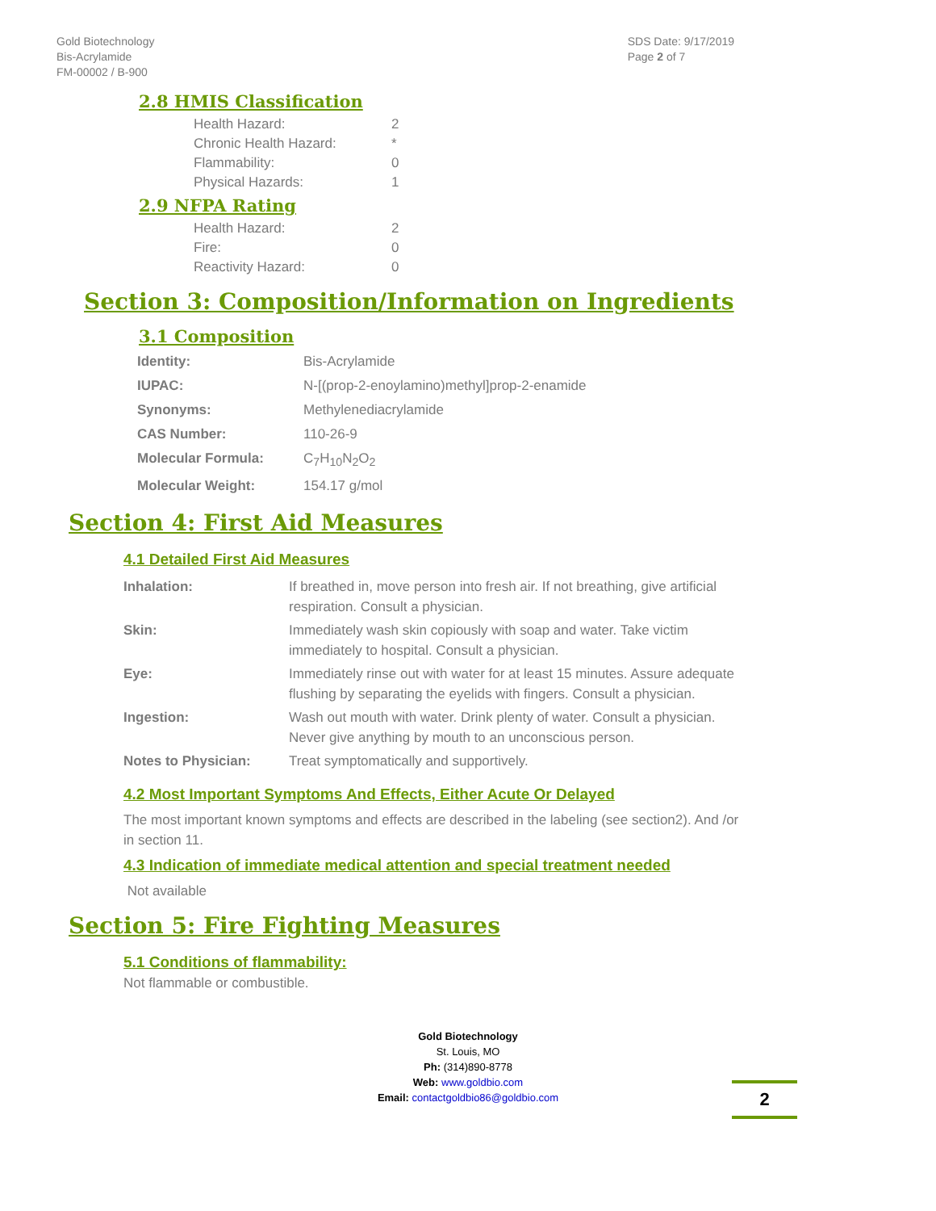Gold Biotechnology
Bis-Acrylamide
FM-00002 / B-900
SDS Date: 9/17/2019
Page 2 of 7
2.8 HMIS Classification
| Health Hazard: | 2 |
| Chronic Health Hazard: | * |
| Flammability: | 0 |
| Physical Hazards: | 1 |
2.9 NFPA Rating
| Health Hazard: | 2 |
| Fire: | 0 |
| Reactivity Hazard: | 0 |
Section 3: Composition/Information on Ingredients
3.1 Composition
| Identity: | Bis-Acrylamide |
| IUPAC: | N-[(prop-2-enoylamino)methyl]prop-2-enamide |
| Synonyms: | Methylenediacrylamide |
| CAS Number: | 110-26-9 |
| Molecular Formula: | C<sub>7</sub>H<sub>10</sub>N<sub>2</sub>O<sub>2</sub> |
| Molecular Weight: | 154.17 g/mol |
Section 4: First Aid Measures
4.1 Detailed First Aid Measures
| Inhalation: | If breathed in, move person into fresh air. If not breathing, give artificial respiration. Consult a physician. |
| Skin: | Immediately wash skin copiously with soap and water. Take victim immediately to hospital. Consult a physician. |
| Eye: | Immediately rinse out with water for at least 15 minutes. Assure adequate flushing by separating the eyelids with fingers. Consult a physician. |
| Ingestion: | Wash out mouth with water. Drink plenty of water. Consult a physician. Never give anything by mouth to an unconscious person. |
| Notes to Physician: | Treat symptomatically and supportively. |
4.2 Most Important Symptoms And Effects, Either Acute Or Delayed
The most important known symptoms and effects are described in the labeling (see section2). And /or in section 11.
4.3 Indication of immediate medical attention and special treatment needed
Not available
Section 5: Fire Fighting Measures
5.1 Conditions of flammability:
Not flammable or combustible.
Gold Biotechnology
St. Louis, MO
Ph: (314)890-8778
Web: www.goldbio.com
Email: contactgoldbio86@goldbio.com
2